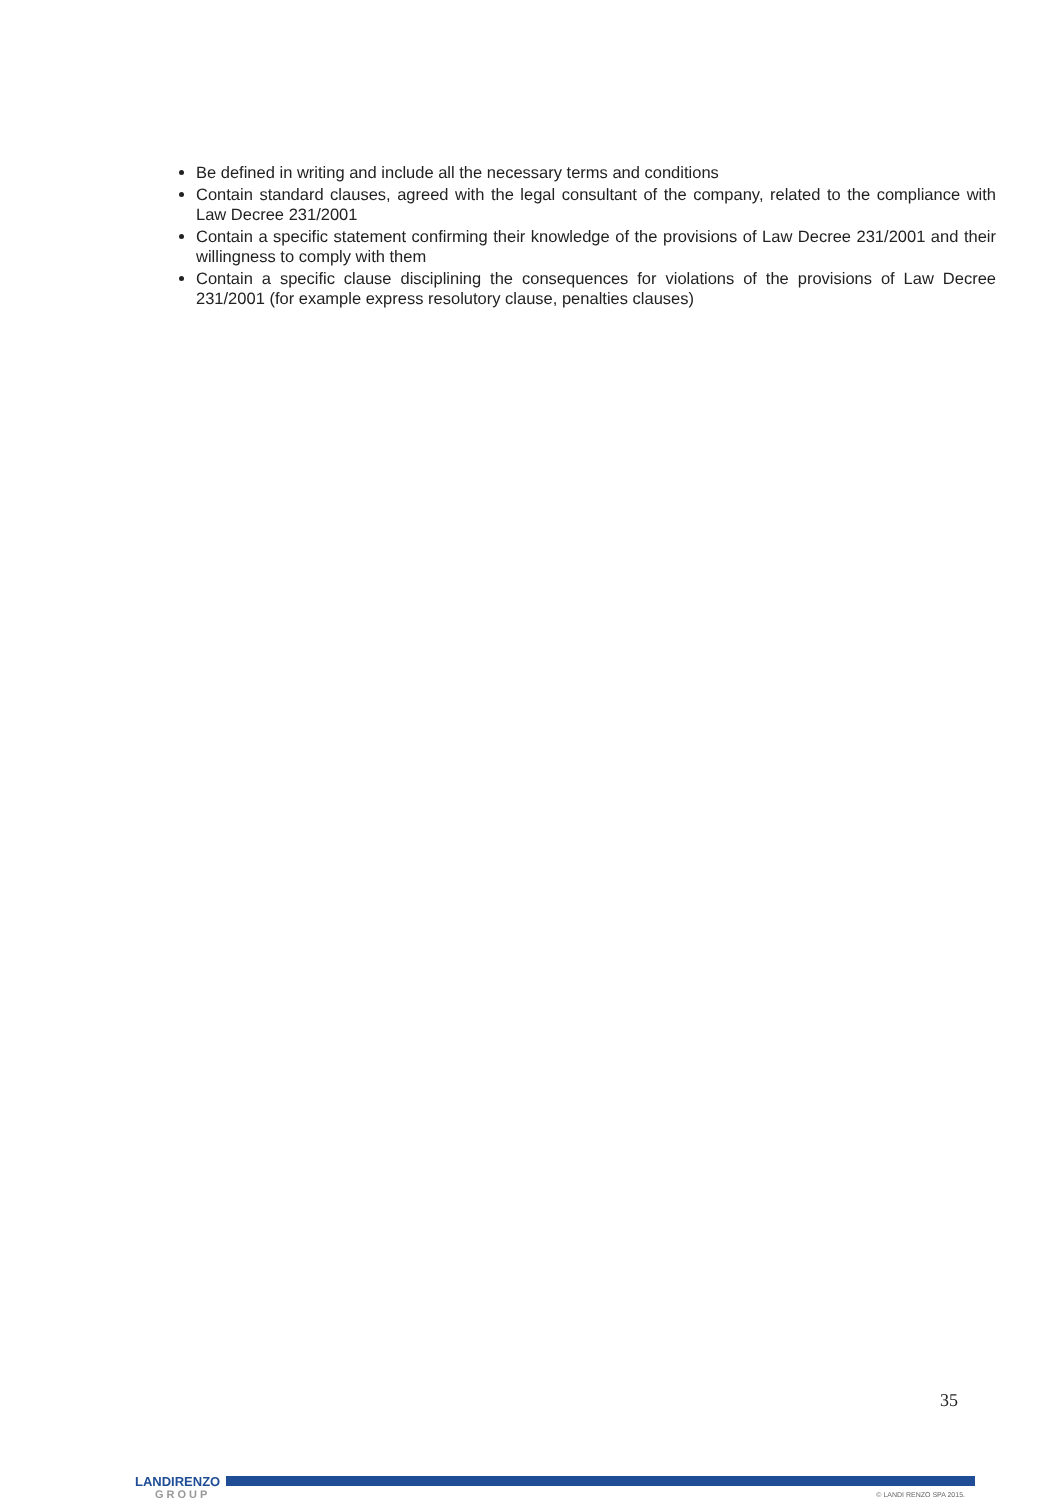Be defined in writing and include all the necessary terms and conditions
Contain standard clauses, agreed with the legal consultant of the company, related to the compliance with Law Decree 231/2001
Contain a specific statement confirming their knowledge of the provisions of Law Decree 231/2001 and their willingness to comply with them
Contain a specific clause disciplining the consequences for violations of the provisions of Law Decree 231/2001 (for example express resolutory clause, penalties clauses)
35
LANDIRENZO
GROUP
© LANDI RENZO SPA 2015.